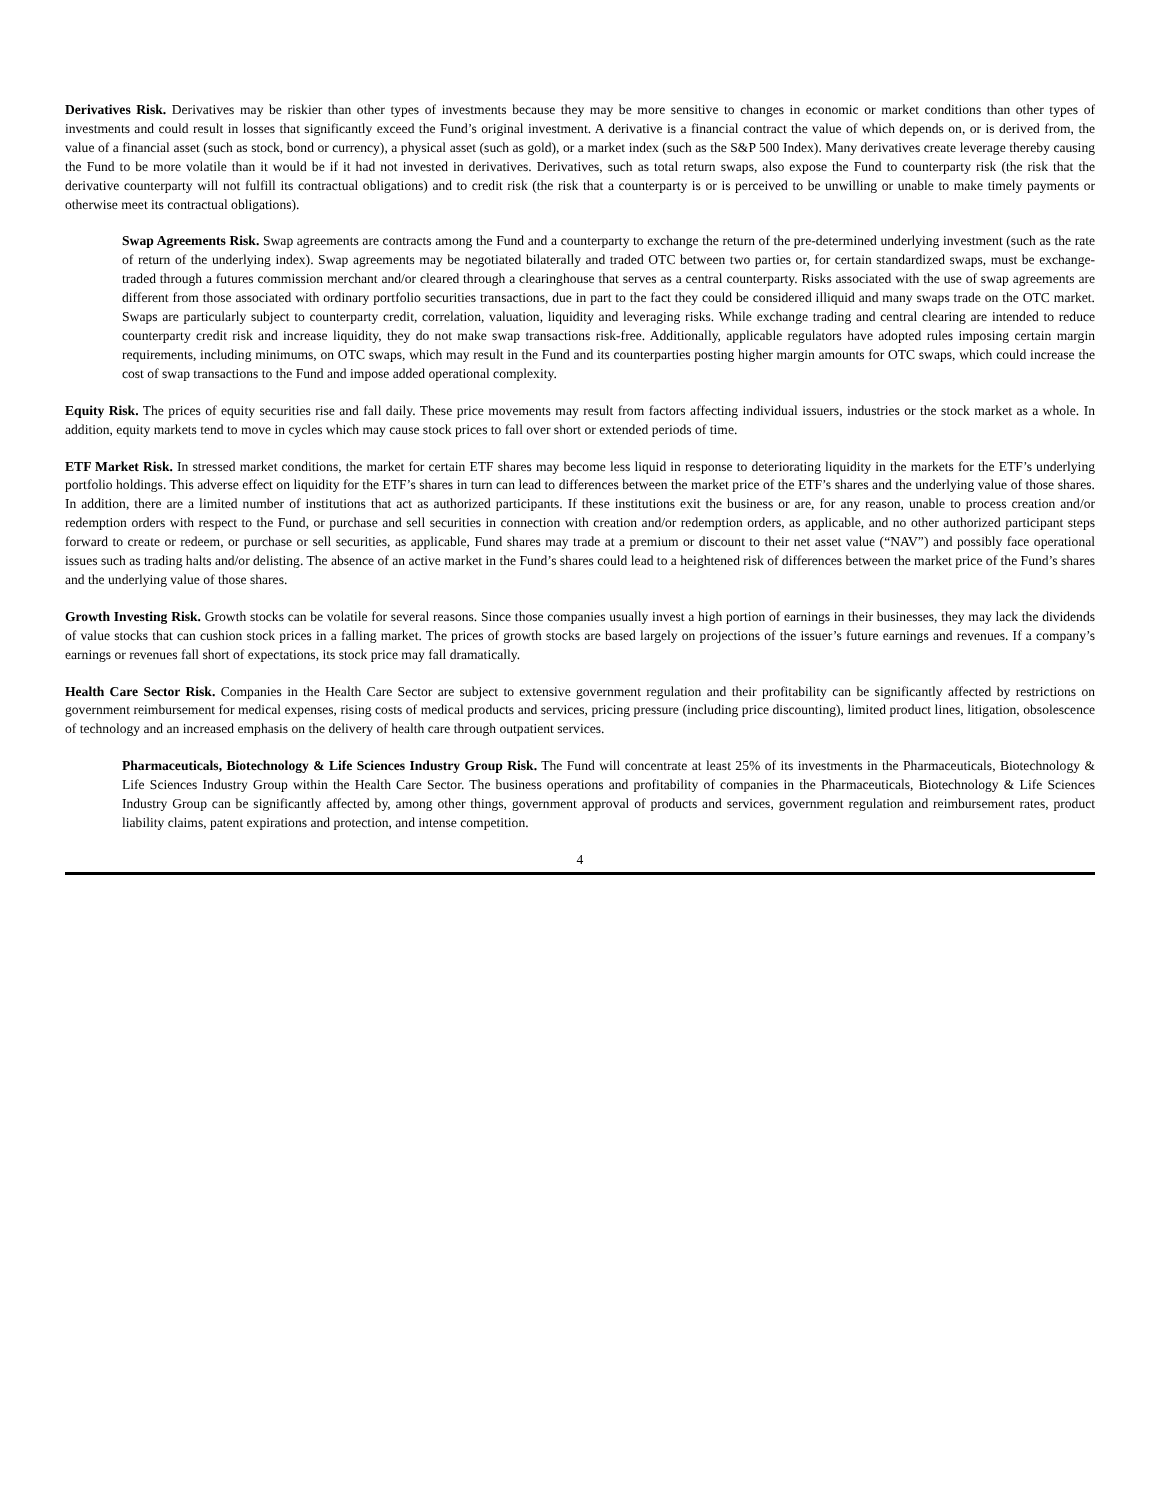Derivatives Risk. Derivatives may be riskier than other types of investments because they may be more sensitive to changes in economic or market conditions than other types of investments and could result in losses that significantly exceed the Fund’s original investment. A derivative is a financial contract the value of which depends on, or is derived from, the value of a financial asset (such as stock, bond or currency), a physical asset (such as gold), or a market index (such as the S&P 500 Index). Many derivatives create leverage thereby causing the Fund to be more volatile than it would be if it had not invested in derivatives. Derivatives, such as total return swaps, also expose the Fund to counterparty risk (the risk that the derivative counterparty will not fulfill its contractual obligations) and to credit risk (the risk that a counterparty is or is perceived to be unwilling or unable to make timely payments or otherwise meet its contractual obligations).
Swap Agreements Risk. Swap agreements are contracts among the Fund and a counterparty to exchange the return of the pre-determined underlying investment (such as the rate of return of the underlying index). Swap agreements may be negotiated bilaterally and traded OTC between two parties or, for certain standardized swaps, must be exchange-traded through a futures commission merchant and/or cleared through a clearinghouse that serves as a central counterparty. Risks associated with the use of swap agreements are different from those associated with ordinary portfolio securities transactions, due in part to the fact they could be considered illiquid and many swaps trade on the OTC market. Swaps are particularly subject to counterparty credit, correlation, valuation, liquidity and leveraging risks. While exchange trading and central clearing are intended to reduce counterparty credit risk and increase liquidity, they do not make swap transactions risk-free. Additionally, applicable regulators have adopted rules imposing certain margin requirements, including minimums, on OTC swaps, which may result in the Fund and its counterparties posting higher margin amounts for OTC swaps, which could increase the cost of swap transactions to the Fund and impose added operational complexity.
Equity Risk. The prices of equity securities rise and fall daily. These price movements may result from factors affecting individual issuers, industries or the stock market as a whole. In addition, equity markets tend to move in cycles which may cause stock prices to fall over short or extended periods of time.
ETF Market Risk. In stressed market conditions, the market for certain ETF shares may become less liquid in response to deteriorating liquidity in the markets for the ETF’s underlying portfolio holdings. This adverse effect on liquidity for the ETF’s shares in turn can lead to differences between the market price of the ETF’s shares and the underlying value of those shares. In addition, there are a limited number of institutions that act as authorized participants. If these institutions exit the business or are, for any reason, unable to process creation and/or redemption orders with respect to the Fund, or purchase and sell securities in connection with creation and/or redemption orders, as applicable, and no other authorized participant steps forward to create or redeem, or purchase or sell securities, as applicable, Fund shares may trade at a premium or discount to their net asset value (“NAV”) and possibly face operational issues such as trading halts and/or delisting. The absence of an active market in the Fund’s shares could lead to a heightened risk of differences between the market price of the Fund’s shares and the underlying value of those shares.
Growth Investing Risk. Growth stocks can be volatile for several reasons. Since those companies usually invest a high portion of earnings in their businesses, they may lack the dividends of value stocks that can cushion stock prices in a falling market. The prices of growth stocks are based largely on projections of the issuer’s future earnings and revenues. If a company’s earnings or revenues fall short of expectations, its stock price may fall dramatically.
Health Care Sector Risk. Companies in the Health Care Sector are subject to extensive government regulation and their profitability can be significantly affected by restrictions on government reimbursement for medical expenses, rising costs of medical products and services, pricing pressure (including price discounting), limited product lines, litigation, obsolescence of technology and an increased emphasis on the delivery of health care through outpatient services.
Pharmaceuticals, Biotechnology & Life Sciences Industry Group Risk. The Fund will concentrate at least 25% of its investments in the Pharmaceuticals, Biotechnology & Life Sciences Industry Group within the Health Care Sector. The business operations and profitability of companies in the Pharmaceuticals, Biotechnology & Life Sciences Industry Group can be significantly affected by, among other things, government approval of products and services, government regulation and reimbursement rates, product liability claims, patent expirations and protection, and intense competition.
4